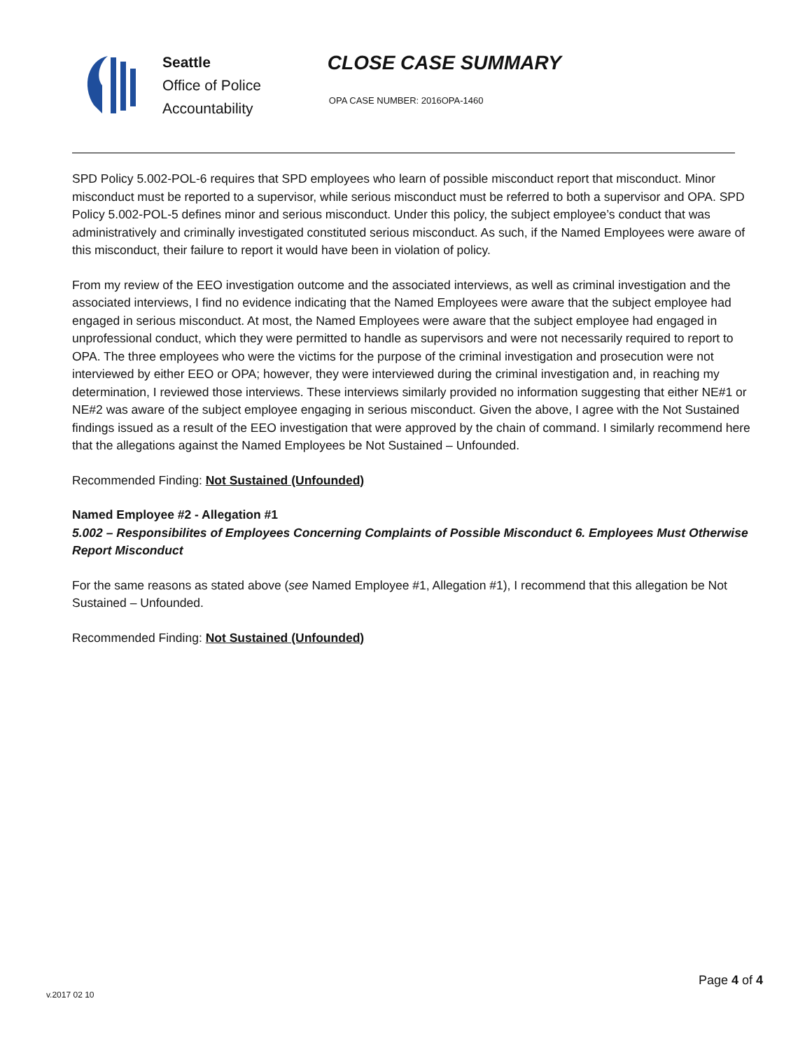Seattle
Office of Police
Accountability
CLOSE CASE SUMMARY
OPA CASE NUMBER: 2016OPA-1460
SPD Policy 5.002-POL-6 requires that SPD employees who learn of possible misconduct report that misconduct. Minor misconduct must be reported to a supervisor, while serious misconduct must be referred to both a supervisor and OPA. SPD Policy 5.002-POL-5 defines minor and serious misconduct. Under this policy, the subject employee’s conduct that was administratively and criminally investigated constituted serious misconduct. As such, if the Named Employees were aware of this misconduct, their failure to report it would have been in violation of policy.
From my review of the EEO investigation outcome and the associated interviews, as well as criminal investigation and the associated interviews, I find no evidence indicating that the Named Employees were aware that the subject employee had engaged in serious misconduct. At most, the Named Employees were aware that the subject employee had engaged in unprofessional conduct, which they were permitted to handle as supervisors and were not necessarily required to report to OPA. The three employees who were the victims for the purpose of the criminal investigation and prosecution were not interviewed by either EEO or OPA; however, they were interviewed during the criminal investigation and, in reaching my determination, I reviewed those interviews. These interviews similarly provided no information suggesting that either NE#1 or NE#2 was aware of the subject employee engaging in serious misconduct. Given the above, I agree with the Not Sustained findings issued as a result of the EEO investigation that were approved by the chain of command. I similarly recommend here that the allegations against the Named Employees be Not Sustained – Unfounded.
Recommended Finding: Not Sustained (Unfounded)
Named Employee #2 - Allegation #1
5.002 – Responsibilites of Employees Concerning Complaints of Possible Misconduct 6. Employees Must Otherwise Report Misconduct
For the same reasons as stated above (see Named Employee #1, Allegation #1), I recommend that this allegation be Not Sustained – Unfounded.
Recommended Finding: Not Sustained (Unfounded)
Page 4 of 4
v.2017 02 10